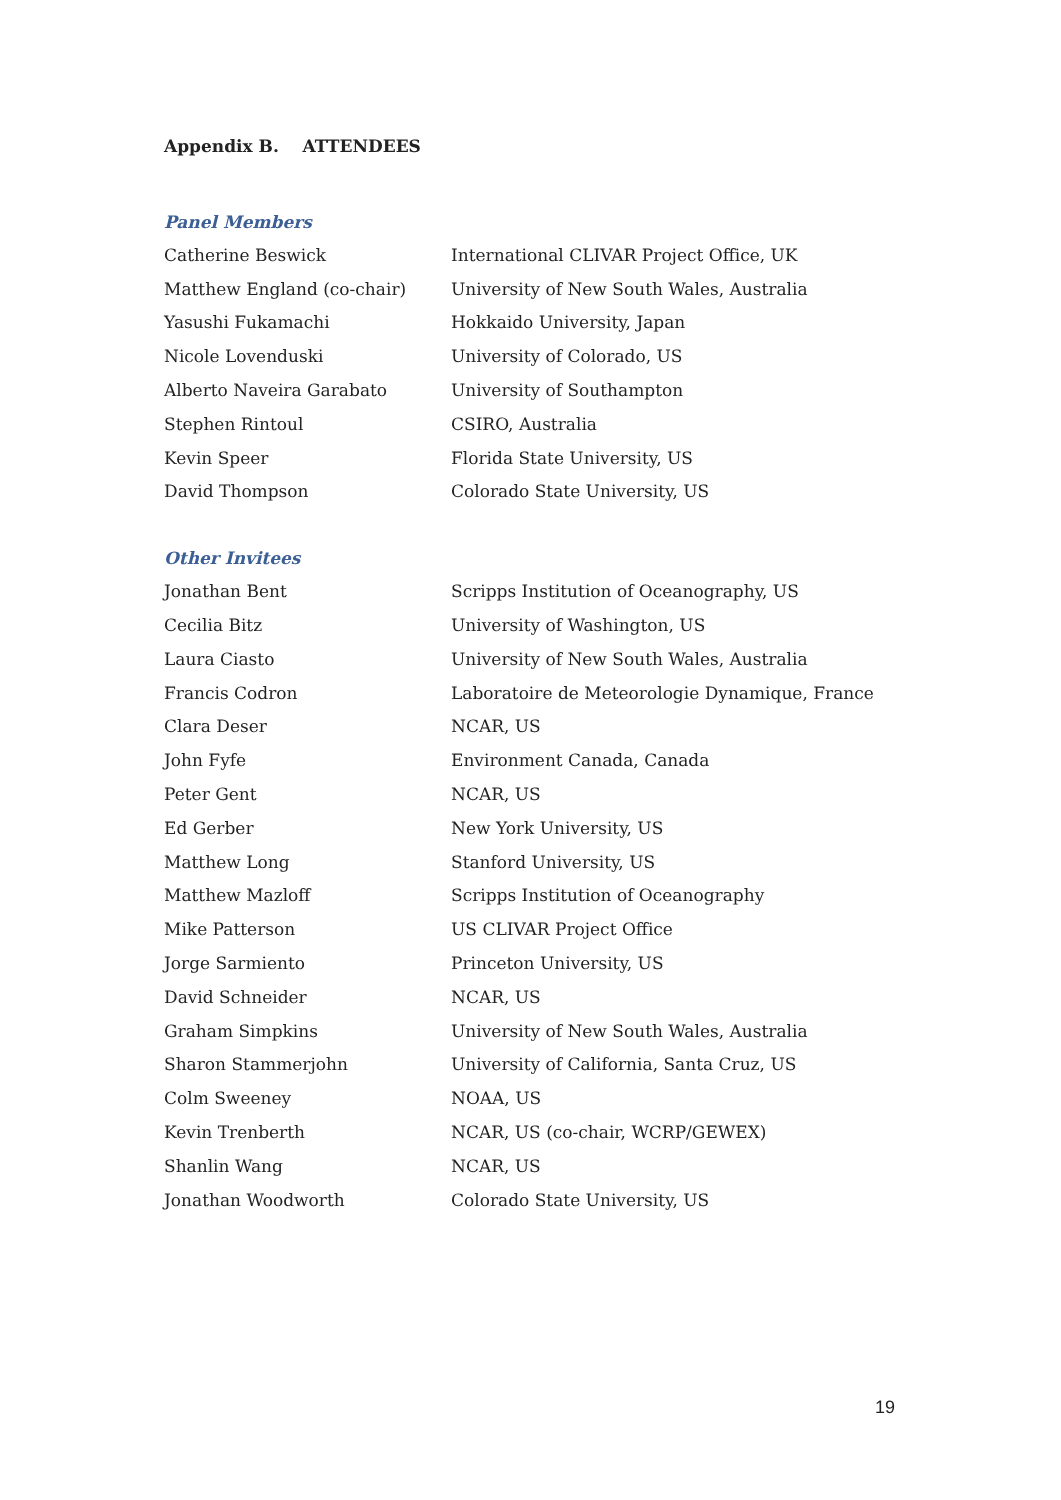Appendix B. ATTENDEES
Panel Members
| Catherine Beswick | International CLIVAR Project Office, UK |
| Matthew England (co-chair) | University of New South Wales, Australia |
| Yasushi Fukamachi | Hokkaido University, Japan |
| Nicole Lovenduski | University of Colorado, US |
| Alberto Naveira Garabato | University of Southampton |
| Stephen Rintoul | CSIRO, Australia |
| Kevin Speer | Florida State University, US |
| David Thompson | Colorado State University, US |
Other Invitees
| Jonathan Bent | Scripps Institution of Oceanography, US |
| Cecilia Bitz | University of Washington, US |
| Laura Ciasto | University of New South Wales, Australia |
| Francis Codron | Laboratoire de Meteorologie Dynamique, France |
| Clara Deser | NCAR, US |
| John Fyfe | Environment Canada, Canada |
| Peter Gent | NCAR, US |
| Ed Gerber | New York University, US |
| Matthew Long | Stanford University, US |
| Matthew Mazloff | Scripps Institution of Oceanography |
| Mike Patterson | US CLIVAR Project Office |
| Jorge Sarmiento | Princeton University, US |
| David Schneider | NCAR, US |
| Graham Simpkins | University of New South Wales, Australia |
| Sharon Stammerjohn | University of California, Santa Cruz, US |
| Colm Sweeney | NOAA, US |
| Kevin Trenberth | NCAR, US (co-chair, WCRP/GEWEX) |
| Shanlin Wang | NCAR, US |
| Jonathan Woodworth | Colorado State University, US |
19